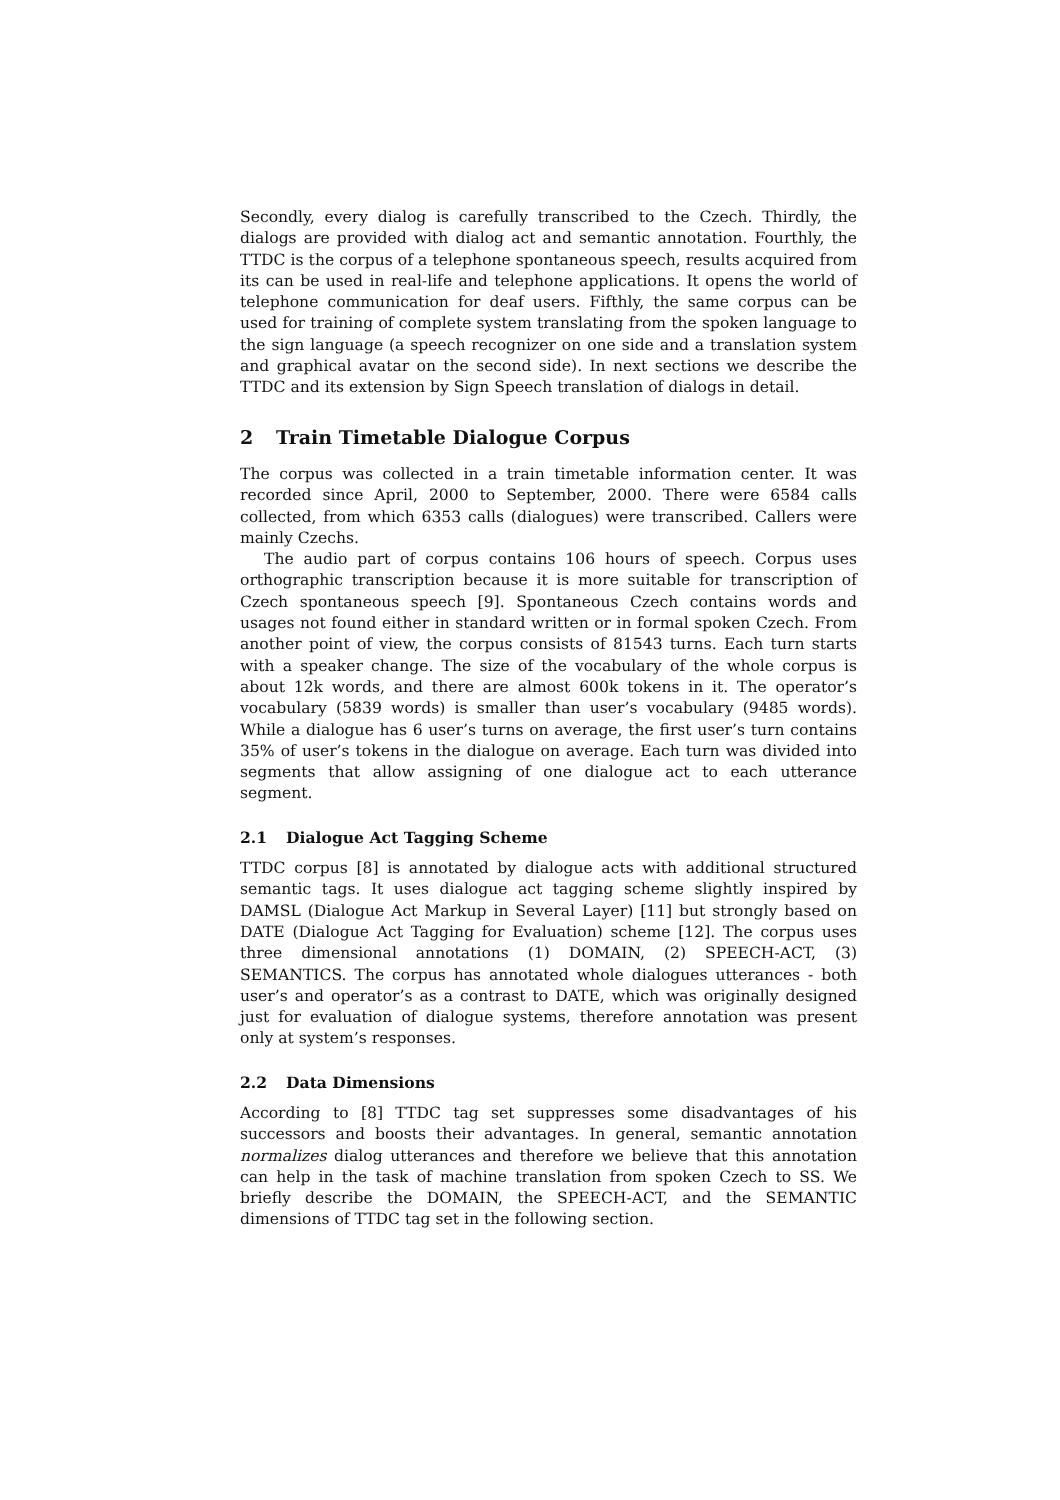Secondly, every dialog is carefully transcribed to the Czech. Thirdly, the dialogs are provided with dialog act and semantic annotation. Fourthly, the TTDC is the corpus of a telephone spontaneous speech, results acquired from its can be used in real-life and telephone applications. It opens the world of telephone communication for deaf users. Fifthly, the same corpus can be used for training of complete system translating from the spoken language to the sign language (a speech recognizer on one side and a translation system and graphical avatar on the second side). In next sections we describe the TTDC and its extension by Sign Speech translation of dialogs in detail.
2 Train Timetable Dialogue Corpus
The corpus was collected in a train timetable information center. It was recorded since April, 2000 to September, 2000. There were 6584 calls collected, from which 6353 calls (dialogues) were transcribed. Callers were mainly Czechs.
The audio part of corpus contains 106 hours of speech. Corpus uses orthographic transcription because it is more suitable for transcription of Czech spontaneous speech [9]. Spontaneous Czech contains words and usages not found either in standard written or in formal spoken Czech. From another point of view, the corpus consists of 81543 turns. Each turn starts with a speaker change. The size of the vocabulary of the whole corpus is about 12k words, and there are almost 600k tokens in it. The operator’s vocabulary (5839 words) is smaller than user’s vocabulary (9485 words). While a dialogue has 6 user’s turns on average, the first user’s turn contains 35% of user’s tokens in the dialogue on average. Each turn was divided into segments that allow assigning of one dialogue act to each utterance segment.
2.1 Dialogue Act Tagging Scheme
TTDC corpus [8] is annotated by dialogue acts with additional structured semantic tags. It uses dialogue act tagging scheme slightly inspired by DAMSL (Dialogue Act Markup in Several Layer) [11] but strongly based on DATE (Dialogue Act Tagging for Evaluation) scheme [12]. The corpus uses three dimensional annotations (1) DOMAIN, (2) SPEECH-ACT, (3) SEMANTICS. The corpus has annotated whole dialogues utterances - both user’s and operator’s as a contrast to DATE, which was originally designed just for evaluation of dialogue systems, therefore annotation was present only at system’s responses.
2.2 Data Dimensions
According to [8] TTDC tag set suppresses some disadvantages of his successors and boosts their advantages. In general, semantic annotation normalizes dialog utterances and therefore we believe that this annotation can help in the task of machine translation from spoken Czech to SS. We briefly describe the DOMAIN, the SPEECH-ACT, and the SEMANTIC dimensions of TTDC tag set in the following section.